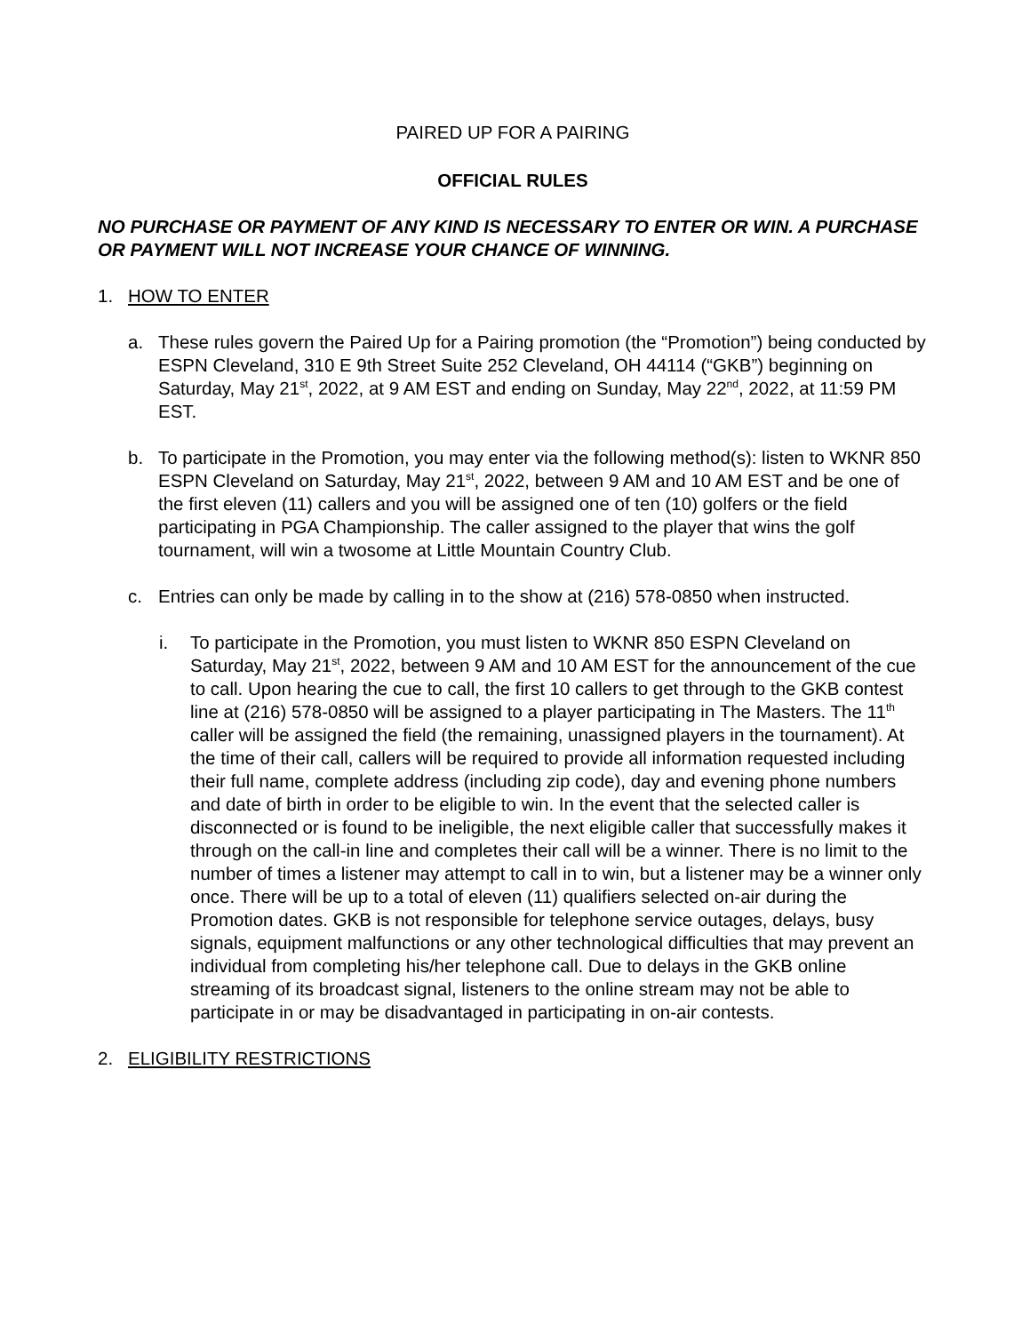PAIRED UP FOR A PAIRING
OFFICIAL RULES
NO PURCHASE OR PAYMENT OF ANY KIND IS NECESSARY TO ENTER OR WIN. A PURCHASE OR PAYMENT WILL NOT INCREASE YOUR CHANCE OF WINNING.
1. HOW TO ENTER
a. These rules govern the Paired Up for a Pairing promotion (the “Promotion”) being conducted by ESPN Cleveland, 310 E 9th Street Suite 252 Cleveland, OH 44114 (“GKB”) beginning on Saturday, May 21<sup>st</sup>, 2022, at 9 AM EST and ending on Sunday, May 22<sup>nd</sup>, 2022, at 11:59 PM EST.
b. To participate in the Promotion, you may enter via the following method(s): listen to WKNR 850 ESPN Cleveland on Saturday, May 21<sup>st</sup>, 2022, between 9 AM and 10 AM EST and be one of the first eleven (11) callers and you will be assigned one of ten (10) golfers or the field participating in PGA Championship. The caller assigned to the player that wins the golf tournament, will win a twosome at Little Mountain Country Club.
c. Entries can only be made by calling in to the show at (216) 578-0850 when instructed.
i. To participate in the Promotion, you must listen to WKNR 850 ESPN Cleveland on Saturday, May 21<sup>st</sup>, 2022, between 9 AM and 10 AM EST for the announcement of the cue to call. Upon hearing the cue to call, the first 10 callers to get through to the GKB contest line at (216) 578-0850 will be assigned to a player participating in The Masters. The 11<sup>th</sup> caller will be assigned the field (the remaining, unassigned players in the tournament). At the time of their call, callers will be required to provide all information requested including their full name, complete address (including zip code), day and evening phone numbers and date of birth in order to be eligible to win. In the event that the selected caller is disconnected or is found to be ineligible, the next eligible caller that successfully makes it through on the call-in line and completes their call will be a winner. There is no limit to the number of times a listener may attempt to call in to win, but a listener may be a winner only once. There will be up to a total of eleven (11) qualifiers selected on-air during the Promotion dates. GKB is not responsible for telephone service outages, delays, busy signals, equipment malfunctions or any other technological difficulties that may prevent an individual from completing his/her telephone call. Due to delays in the GKB online streaming of its broadcast signal, listeners to the online stream may not be able to participate in or may be disadvantaged in participating in on-air contests.
2. ELIGIBILITY RESTRICTIONS